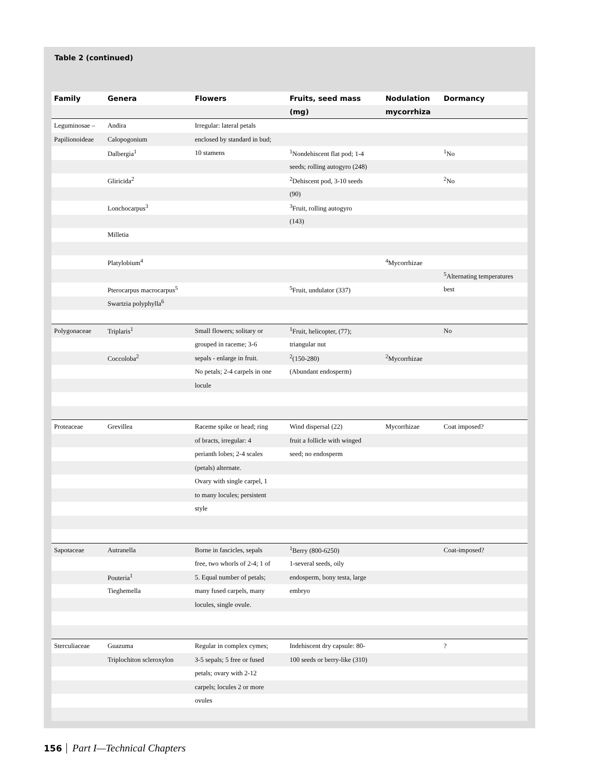Table 2 (continued)
| Family | Genera | Flowers | Fruits, seed mass | Nodulation | Dormancy |
| --- | --- | --- | --- | --- | --- |
| | | | (mg) | mycorrhiza | |
| Leguminosae – | Andira | Irregular: lateral petals | | | |
| Papilionoideae | Calopogonium | enclosed by standard in bud; | | | |
| | Dalbergia<sup>1</sup> | 10 stamens | <sup>1</sup> Nondehiscent flat pod; 1-4 | | <sup>1</sup> No |
| | | | seeds; rolling autogyro (248) | | |
| | Gliricida<sup>2</sup> | | <sup>2</sup> Dehiscent pod, 3-10 seeds | | <sup>2</sup> No |
| | | | (90) | | |
| | Lonchocarpus<sup>3</sup> | | <sup>3</sup> Fruit, rolling autogyro | | |
| | | | (143) | | |
| | Milletia | | | | |
| | Platylobium<sup>4</sup> | | | <sup>4</sup> Mycorrhizae | |
| | | | | | <sup>5</sup> Alternating temperatures |
| | Pterocarpus macrocarpus<sup>5</sup> | | <sup>5</sup> Fruit, undulator (337) | | best |
| | Swartzia polyphylla<sup>6</sup> | | | | |
| Polygonaceae | Triplaris<sup>1</sup> | Small flowers; solitary or | <sup>1</sup> Fruit, helicopter, (77); | | No |
| | | grouped in raceme; 3-6 | triangular nut | | |
| | Coccoloba<sup>2</sup> | sepals - enlarge in fruit. | <sup>2</sup> (150-280) | <sup>2</sup> Mycorrhizae | |
| | | No petals; 2-4 carpels in one | (Abundant endosperm) | | |
| | | locule | | | |
| Proteaceae | Grevillea | Raceme spike or head; ring | Wind dispersal (22) | Mycorrhizae | Coat imposed? |
| | | of bracts, irregular: 4 | fruit a follicle with winged | | |
| | | perianth lobes; 2-4 scales | seed; no endosperm | | |
| | | (petals) alternate. | | | |
| | | Ovary with single carpel, 1 | | | |
| | | to many locules; persistent | | | |
| | | style | | | |
| Sapotaceae | Autranella | Borne in fascicles, sepals | <sup>1</sup> Berry (800-6250) | | Coat-imposed? |
| | | free, two whorls of 2-4; 1 of | 1-several seeds, oily | | |
| | Pouteria<sup>1</sup> | 5. Equal number of petals; | endosperm, bony testa, large | | |
| | Tieghemella | many fused carpels, many | embryo | | |
| | | locules, single ovule. | | | |
| Sterculiaceae | Guazuma | Regular in complex cymes; | Indehiscent dry capsule: 80- | | ? |
| | Triplochiton scleroxylon | 3-5 sepals; 5 free or fused | 100 seeds or berry-like (310) | | |
| | | petals; ovary with 2-12 | | | |
| | | carpels; locules 2 or more | | | |
| | | ovules | | | |
156 Part I—Technical Chapters